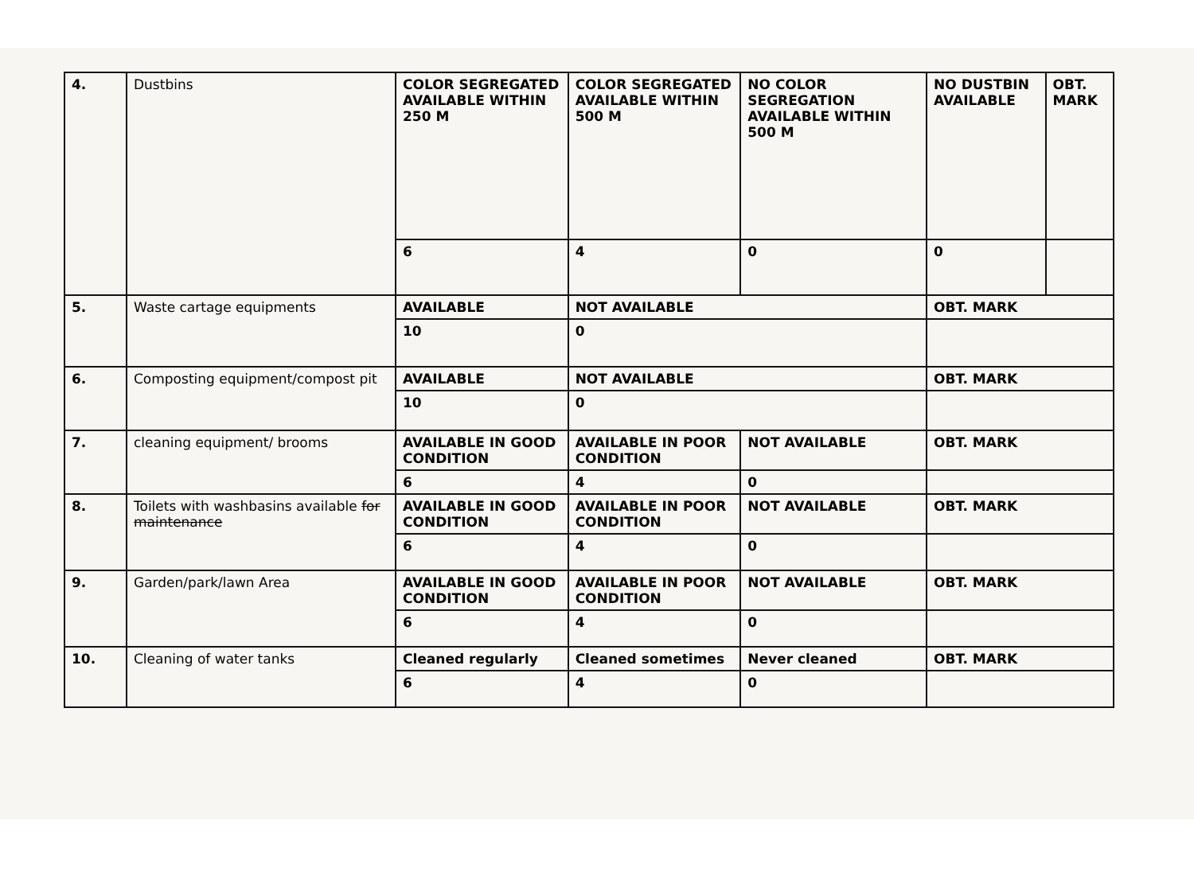| 4. | Dustbins | COLOR SEGREGATED AVAILABLE WITHIN 250 M | COLOR SEGREGATED AVAILABLE WITHIN 500 M | NO COLOR SEGREGATION AVAILABLE WITHIN 500 M | NO DUSTBIN AVAILABLE | OBT. MARK |
| | | 6 | 4 | 0 | 0 | |
| 5. | Waste cartage equipments | AVAILABLE | NOT AVAILABLE | | OBT. MARK | |
| | | 10 | 0 | | | |
| 6. | Composting equipment/compost pit | AVAILABLE | NOT AVAILABLE | | OBT. MARK | |
| | | 10 | 0 | | | |
| 7. | cleaning equipment/ brooms | AVAILABLE IN GOOD CONDITION | AVAILABLE IN POOR CONDITION | NOT AVAILABLE | OBT. MARK | |
| | | 6 | 4 | 0 | | |
| 8. | Toilets with washbasins available for maintenance | AVAILABLE IN GOOD CONDITION | AVAILABLE IN POOR CONDITION | NOT AVAILABLE | OBT. MARK | |
| | | 6 | 4 | 0 | | |
| 9. | Garden/park/lawn Area | AVAILABLE IN GOOD CONDITION | AVAILABLE IN POOR CONDITION | NOT AVAILABLE | OBT. MARK | |
| | | 6 | 4 | 0 | | |
| 10. | Cleaning of water tanks | Cleaned regularly | Cleaned sometimes | Never cleaned | OBT. MARK | |
| | | 6 | 4 | 0 | | |